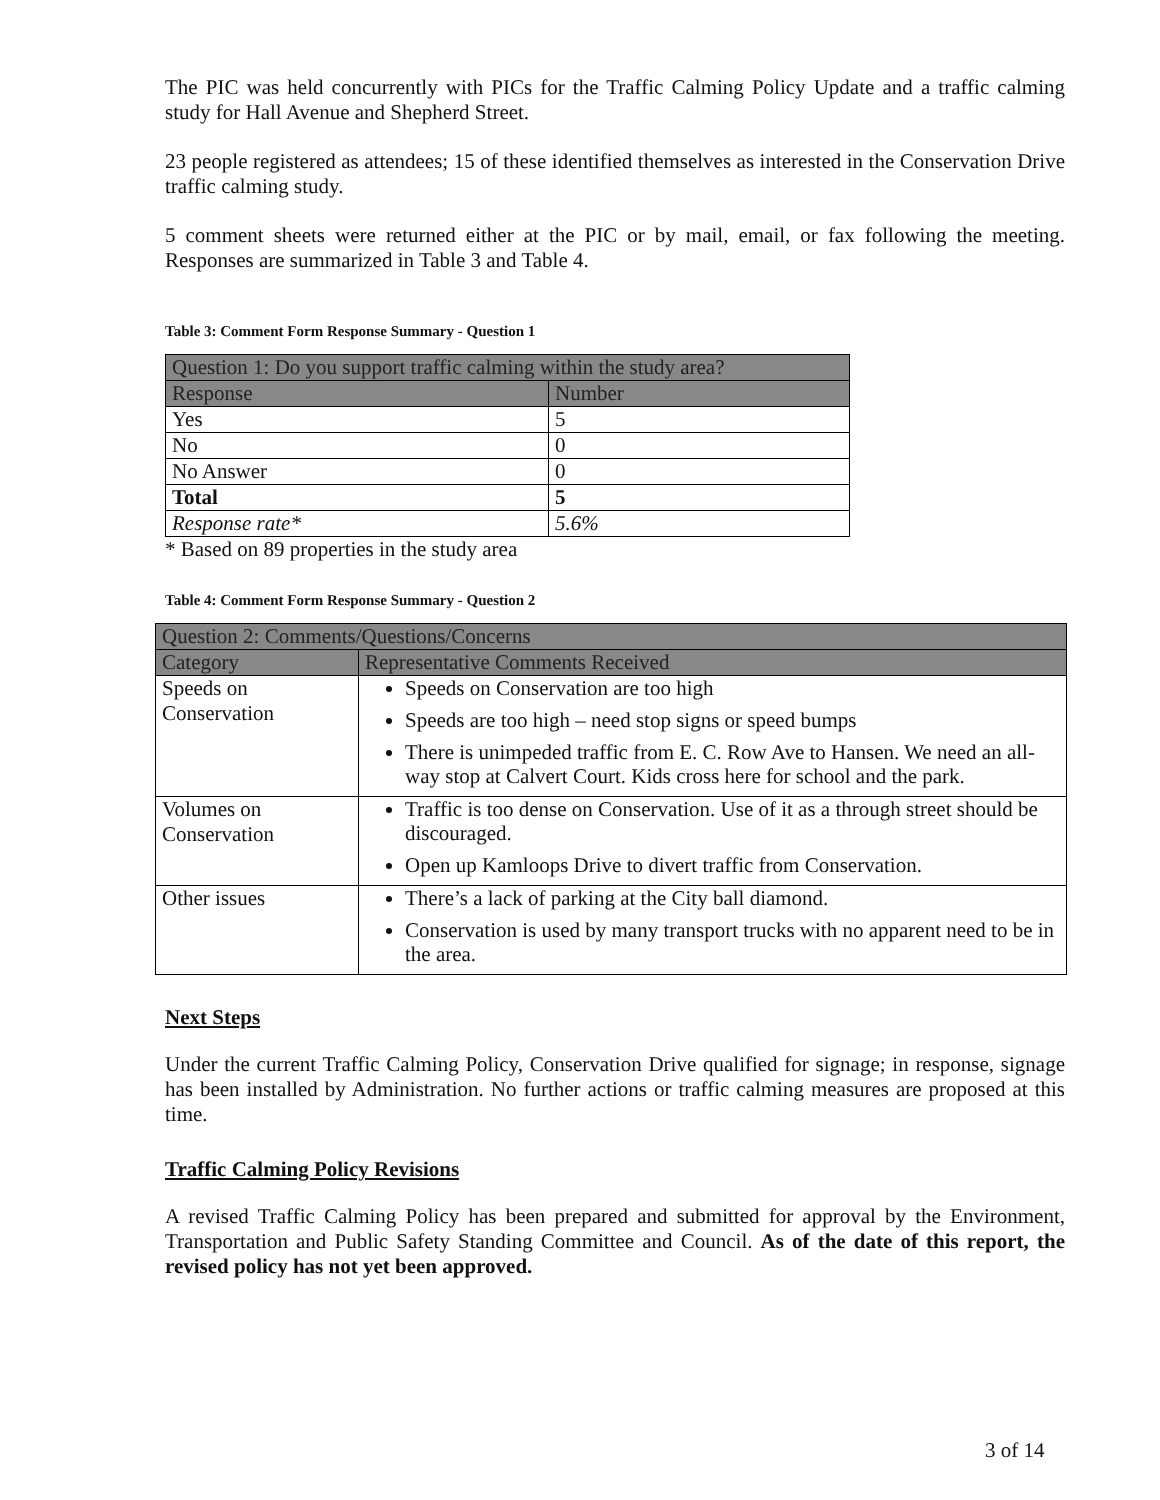The PIC was held concurrently with PICs for the Traffic Calming Policy Update and a traffic calming study for Hall Avenue and Shepherd Street.
23 people registered as attendees; 15 of these identified themselves as interested in the Conservation Drive traffic calming study.
5 comment sheets were returned either at the PIC or by mail, email, or fax following the meeting. Responses are summarized in Table 3 and Table 4.
Table 3: Comment Form Response Summary - Question 1
| Question 1: Do you support traffic calming within the study area? | |
| --- | --- |
| Response | Number |
| Yes | 5 |
| No | 0 |
| No Answer | 0 |
| Total | 5 |
| Response rate* | 5.6% |
* Based on 89 properties in the study area
Table 4: Comment Form Response Summary - Question 2
| Question 2: Comments/Questions/Concerns | |
| --- | --- |
| Category | Representative Comments Received |
| Speeds on Conservation | Speeds on Conservation are too high Speeds are too high – need stop signs or speed bumps There is unimpeded traffic from E. C. Row Ave to Hansen. We need an all-way stop at Calvert Court. Kids cross here for school and the park. |
| Volumes on Conservation | Traffic is too dense on Conservation. Use of it as a through street should be discouraged. Open up Kamloops Drive to divert traffic from Conservation. |
| Other issues | There’s a lack of parking at the City ball diamond. Conservation is used by many transport trucks with no apparent need to be in the area. |
Next Steps
Under the current Traffic Calming Policy, Conservation Drive qualified for signage; in response, signage has been installed by Administration. No further actions or traffic calming measures are proposed at this time.
Traffic Calming Policy Revisions
A revised Traffic Calming Policy has been prepared and submitted for approval by the Environment, Transportation and Public Safety Standing Committee and Council. As of the date of this report, the revised policy has not yet been approved.
3 of 14